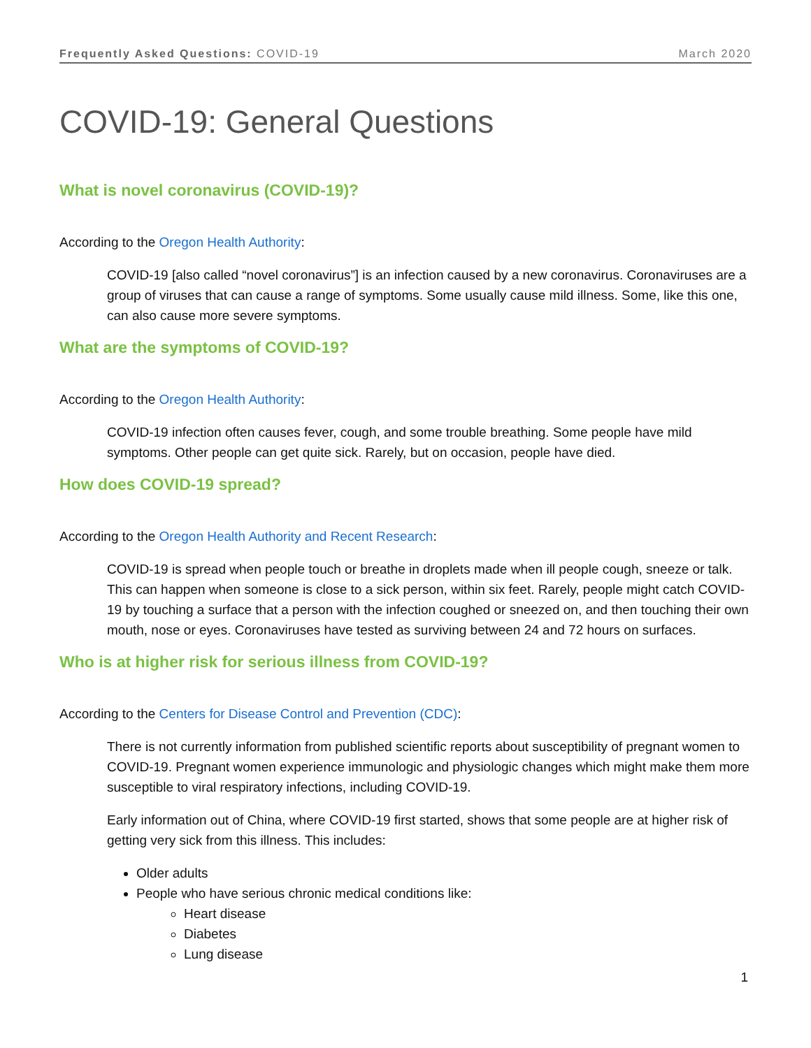Frequently Asked Questions: COVID-19 March 2020
COVID-19: General Questions
What is novel coronavirus (COVID-19)?
According to the Oregon Health Authority:
COVID-19 [also called “novel coronavirus”] is an infection caused by a new coronavirus. Coronaviruses are a group of viruses that can cause a range of symptoms. Some usually cause mild illness. Some, like this one, can also cause more severe symptoms.
What are the symptoms of COVID-19?
According to the Oregon Health Authority:
COVID-19 infection often causes fever, cough, and some trouble breathing. Some people have mild symptoms. Other people can get quite sick. Rarely, but on occasion, people have died.
How does COVID-19 spread?
According to the Oregon Health Authority and Recent Research:
COVID-19 is spread when people touch or breathe in droplets made when ill people cough, sneeze or talk. This can happen when someone is close to a sick person, within six feet. Rarely, people might catch COVID-19 by touching a surface that a person with the infection coughed or sneezed on, and then touching their own mouth, nose or eyes. Coronaviruses have tested as surviving between 24 and 72 hours on surfaces.
Who is at higher risk for serious illness from COVID-19?
According to the Centers for Disease Control and Prevention (CDC):
There is not currently information from published scientific reports about susceptibility of pregnant women to COVID-19. Pregnant women experience immunologic and physiologic changes which might make them more susceptible to viral respiratory infections, including COVID-19.
Early information out of China, where COVID-19 first started, shows that some people are at higher risk of getting very sick from this illness. This includes:
Older adults
People who have serious chronic medical conditions like:
Heart disease
Diabetes
Lung disease
1